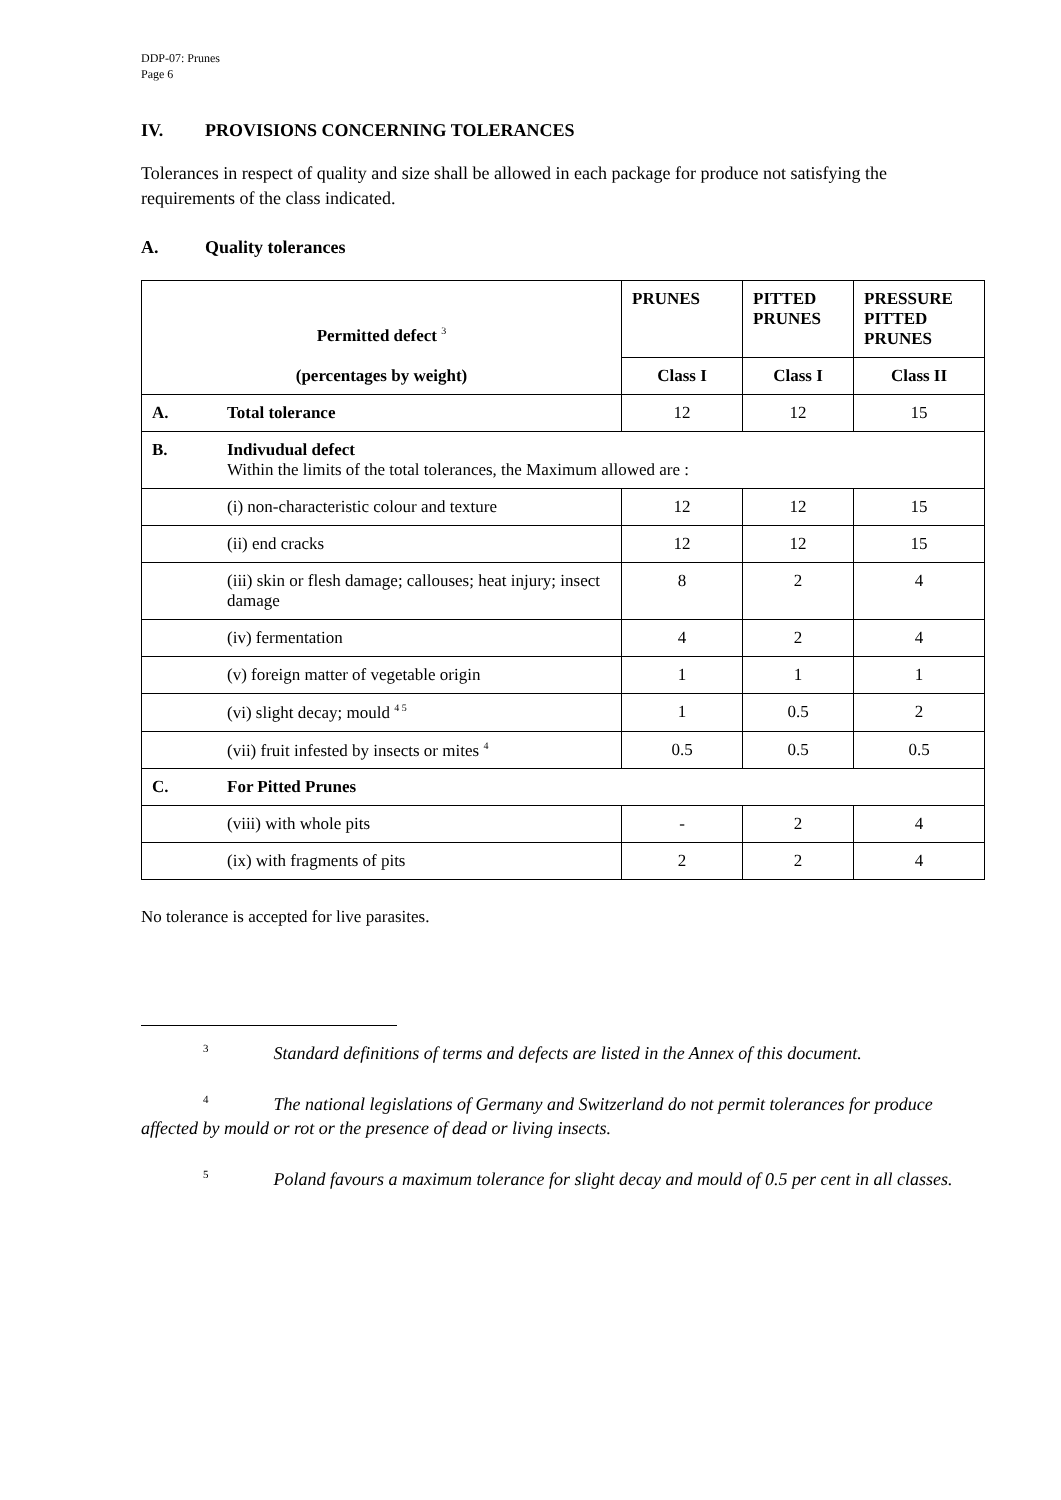DDP-07: Prunes
Page 6
IV. PROVISIONS CONCERNING TOLERANCES
Tolerances in respect of quality and size shall be allowed in each package for produce not satisfying the requirements of the class indicated.
A. Quality tolerances
| Permitted defect <sup>3</sup> (percentages by weight) | | PRUNES | PITTED PRUNES | PRESSURE PITTED PRUNES |
| --- | --- | --- | --- | --- |
| | | Class I | Class I | Class II |
| A. | Total tolerance | 12 | 12 | 15 |
| B. | Indivudual defect Within the limits of the total tolerances, the Maximum allowed are : | | | |
| | (i) non-characteristic colour and texture | 12 | 12 | 15 |
| | (ii) end cracks | 12 | 12 | 15 |
| | (iii) skin or flesh damage; callouses; heat injury; insect damage | 8 | 2 | 4 |
| | (iv) fermentation | 4 | 2 | 4 |
| | (v) foreign matter of vegetable origin | 1 | 1 | 1 |
| | (vi) slight decay; mould <sup>4 5</sup> | 1 | 0.5 | 2 |
| | (vii) fruit infested by insects or mites <sup>4</sup> | 0.5 | 0.5 | 0.5 |
| C. | For Pitted Prunes | | | |
| | (viii) with whole pits | - | 2 | 4 |
| | (ix) with fragments of pits | 2 | 2 | 4 |
No tolerance is accepted for live parasites.
<sup>3</sup> Standard definitions of terms and defects are listed in the Annex of this document.
<sup>4</sup> The national legislations of Germany and Switzerland do not permit tolerances for produce affected by mould or rot or the presence of dead or living insects.
<sup>5</sup> Poland favours a maximum tolerance for slight decay and mould of 0.5 per cent in all classes.